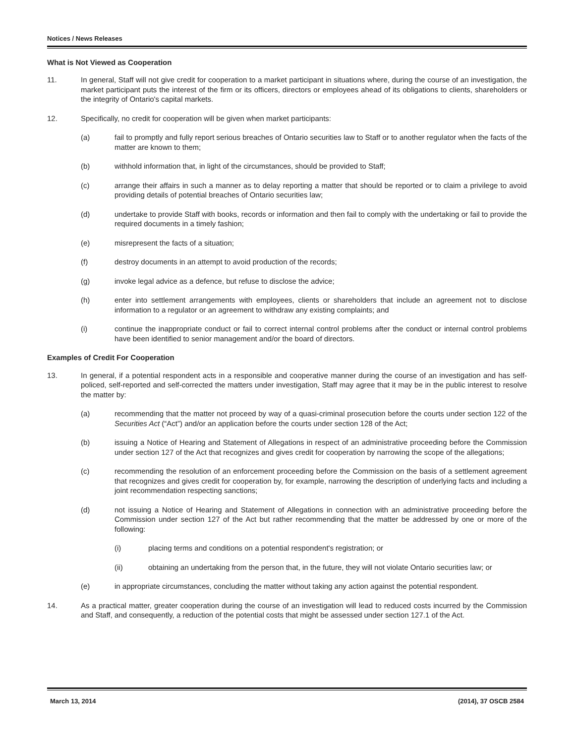Notices / News Releases
What is Not Viewed as Cooperation
11. In general, Staff will not give credit for cooperation to a market participant in situations where, during the course of an investigation, the market participant puts the interest of the firm or its officers, directors or employees ahead of its obligations to clients, shareholders or the integrity of Ontario's capital markets.
12. Specifically, no credit for cooperation will be given when market participants:
(a) fail to promptly and fully report serious breaches of Ontario securities law to Staff or to another regulator when the facts of the matter are known to them;
(b) withhold information that, in light of the circumstances, should be provided to Staff;
(c) arrange their affairs in such a manner as to delay reporting a matter that should be reported or to claim a privilege to avoid providing details of potential breaches of Ontario securities law;
(d) undertake to provide Staff with books, records or information and then fail to comply with the undertaking or fail to provide the required documents in a timely fashion;
(e) misrepresent the facts of a situation;
(f) destroy documents in an attempt to avoid production of the records;
(g) invoke legal advice as a defence, but refuse to disclose the advice;
(h) enter into settlement arrangements with employees, clients or shareholders that include an agreement not to disclose information to a regulator or an agreement to withdraw any existing complaints; and
(i) continue the inappropriate conduct or fail to correct internal control problems after the conduct or internal control problems have been identified to senior management and/or the board of directors.
Examples of Credit For Cooperation
13. In general, if a potential respondent acts in a responsible and cooperative manner during the course of an investigation and has self-policed, self-reported and self-corrected the matters under investigation, Staff may agree that it may be in the public interest to resolve the matter by:
(a) recommending that the matter not proceed by way of a quasi-criminal prosecution before the courts under section 122 of the Securities Act (“Act”) and/or an application before the courts under section 128 of the Act;
(b) issuing a Notice of Hearing and Statement of Allegations in respect of an administrative proceeding before the Commission under section 127 of the Act that recognizes and gives credit for cooperation by narrowing the scope of the allegations;
(c) recommending the resolution of an enforcement proceeding before the Commission on the basis of a settlement agreement that recognizes and gives credit for cooperation by, for example, narrowing the description of underlying facts and including a joint recommendation respecting sanctions;
(d) not issuing a Notice of Hearing and Statement of Allegations in connection with an administrative proceeding before the Commission under section 127 of the Act but rather recommending that the matter be addressed by one or more of the following:
(i) placing terms and conditions on a potential respondent's registration; or
(ii) obtaining an undertaking from the person that, in the future, they will not violate Ontario securities law; or
(e) in appropriate circumstances, concluding the matter without taking any action against the potential respondent.
14. As a practical matter, greater cooperation during the course of an investigation will lead to reduced costs incurred by the Commission and Staff, and consequently, a reduction of the potential costs that might be assessed under section 127.1 of the Act.
March 13, 2014 (2014), 37 OSCB 2584